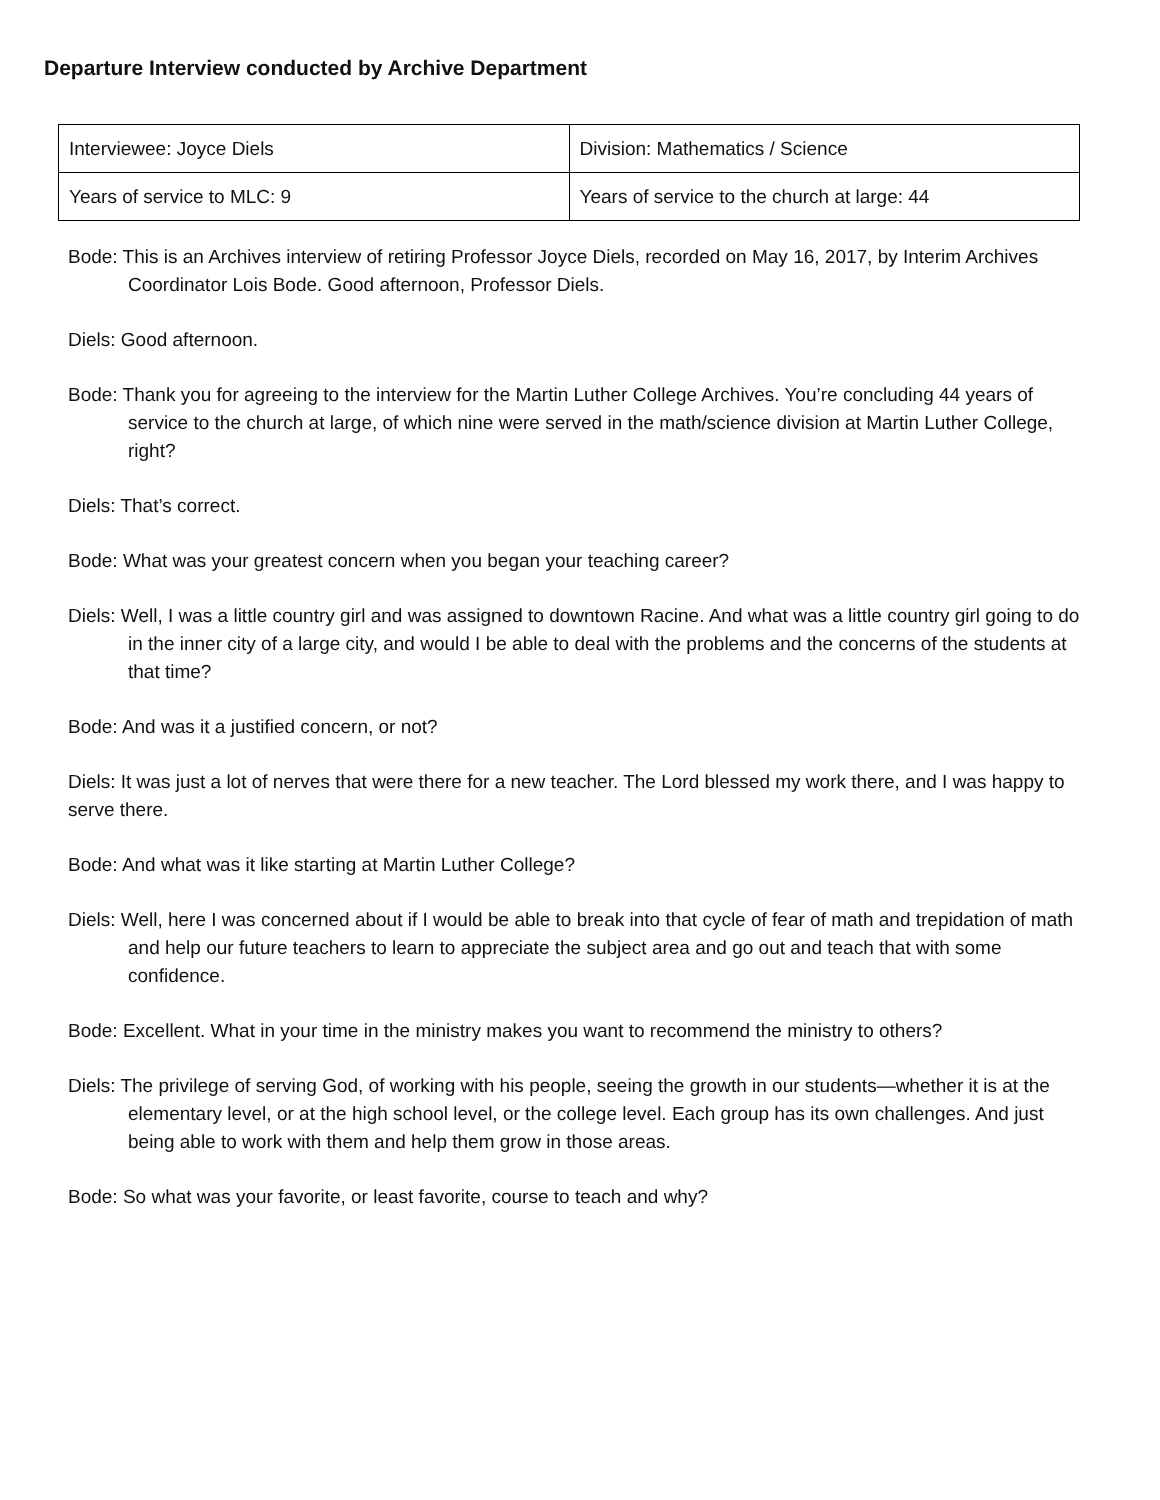Departure Interview conducted by Archive Department
| Interviewee: Joyce Diels | Division: Mathematics / Science |
| Years of service to MLC: 9 | Years of service to the church at large: 44 |
Bode: This is an Archives interview of retiring Professor Joyce Diels, recorded on May 16, 2017, by Interim Archives Coordinator Lois Bode. Good afternoon, Professor Diels.
Diels: Good afternoon.
Bode: Thank you for agreeing to the interview for the Martin Luther College Archives. You’re concluding 44 years of service to the church at large, of which nine were served in the math/science division at Martin Luther College, right?
Diels: That’s correct.
Bode: What was your greatest concern when you began your teaching career?
Diels: Well, I was a little country girl and was assigned to downtown Racine. And what was a little country girl going to do in the inner city of a large city, and would I be able to deal with the problems and the concerns of the students at that time?
Bode: And was it a justified concern, or not?
Diels: It was just a lot of nerves that were there for a new teacher. The Lord blessed my work there, and I was happy to serve there.
Bode: And what was it like starting at Martin Luther College?
Diels: Well, here I was concerned about if I would be able to break into that cycle of fear of math and trepidation of math and help our future teachers to learn to appreciate the subject area and go out and teach that with some confidence.
Bode: Excellent. What in your time in the ministry makes you want to recommend the ministry to others?
Diels: The privilege of serving God, of working with his people, seeing the growth in our students—whether it is at the elementary level, or at the high school level, or the college level. Each group has its own challenges. And just being able to work with them and help them grow in those areas.
Bode: So what was your favorite, or least favorite, course to teach and why?